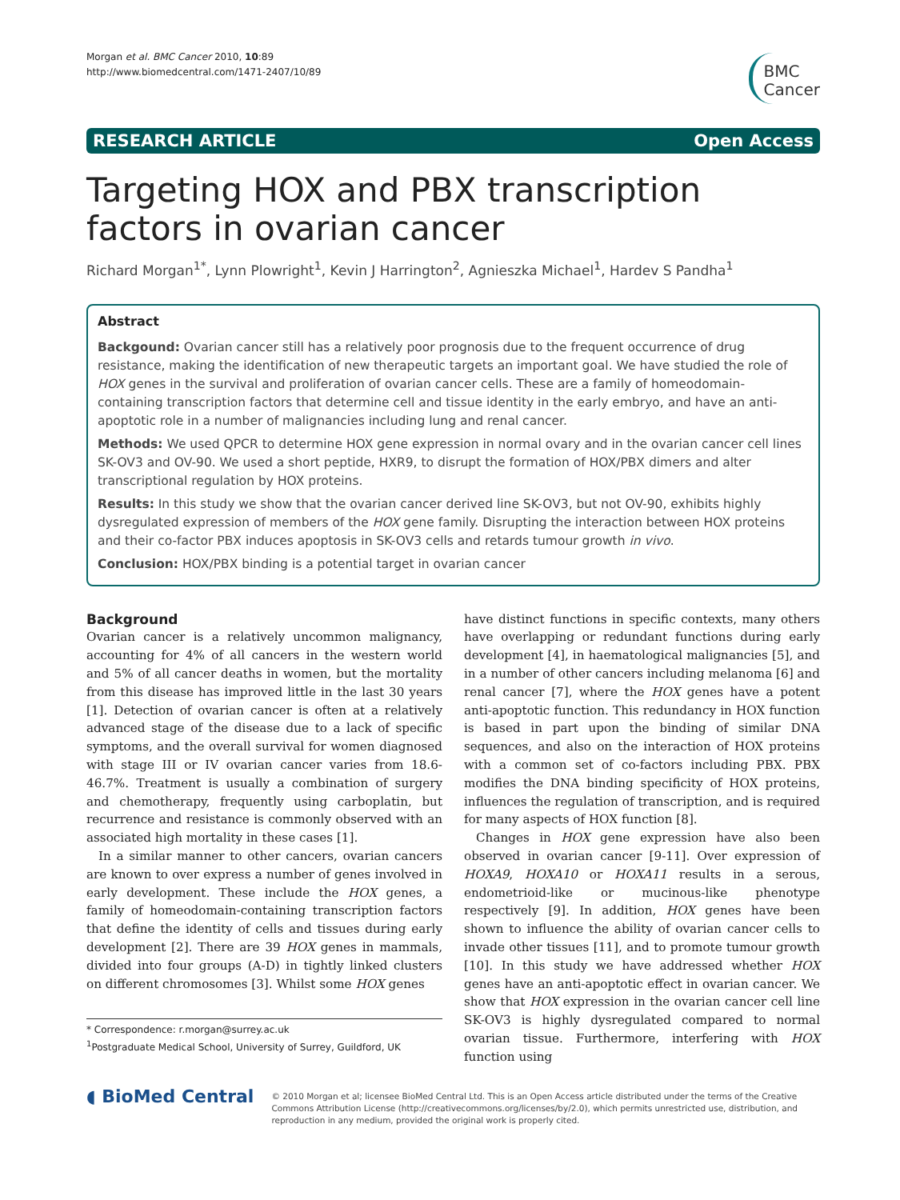Morgan et al. BMC Cancer 2010, 10:89
http://www.biomedcentral.com/1471-2407/10/89
BMC
Cancer
RESEARCH ARTICLE Open Access
Targeting HOX and PBX transcription factors in ovarian cancer
Richard Morgan<sup>1*</sup>, Lynn Plowright<sup>1</sup>, Kevin J Harrington<sup>2</sup>, Agnieszka Michael<sup>1</sup>, Hardev S Pandha<sup>1</sup>
Abstract
Backgound: Ovarian cancer still has a relatively poor prognosis due to the frequent occurrence of drug resistance, making the identification of new therapeutic targets an important goal. We have studied the role of HOX genes in the survival and proliferation of ovarian cancer cells. These are a family of homeodomain-containing transcription factors that determine cell and tissue identity in the early embryo, and have an anti-apoptotic role in a number of malignancies including lung and renal cancer.
Methods: We used QPCR to determine HOX gene expression in normal ovary and in the ovarian cancer cell lines SK-OV3 and OV-90. We used a short peptide, HXR9, to disrupt the formation of HOX/PBX dimers and alter transcriptional regulation by HOX proteins.
Results: In this study we show that the ovarian cancer derived line SK-OV3, but not OV-90, exhibits highly dysregulated expression of members of the HOX gene family. Disrupting the interaction between HOX proteins and their co-factor PBX induces apoptosis in SK-OV3 cells and retards tumour growth in vivo.
Conclusion: HOX/PBX binding is a potential target in ovarian cancer
Background
Ovarian cancer is a relatively uncommon malignancy, accounting for 4% of all cancers in the western world and 5% of all cancer deaths in women, but the mortality from this disease has improved little in the last 30 years [1]. Detection of ovarian cancer is often at a relatively advanced stage of the disease due to a lack of specific symptoms, and the overall survival for women diagnosed with stage III or IV ovarian cancer varies from 18.6-46.7%. Treatment is usually a combination of surgery and chemotherapy, frequently using carboplatin, but recurrence and resistance is commonly observed with an associated high mortality in these cases [1].
In a similar manner to other cancers, ovarian cancers are known to over express a number of genes involved in early development. These include the HOX genes, a family of homeodomain-containing transcription factors that define the identity of cells and tissues during early development [2]. There are 39 HOX genes in mammals, divided into four groups (A-D) in tightly linked clusters on different chromosomes [3]. Whilst some HOX genes
* Correspondence: r.morgan@surrey.ac.uk
<sup>1</sup> Postgraduate Medical School, University of Surrey, Guildford, UK
have distinct functions in specific contexts, many others have overlapping or redundant functions during early development [4], in haematological malignancies [5], and in a number of other cancers including melanoma [6] and renal cancer [7], where the HOX genes have a potent anti-apoptotic function. This redundancy in HOX function is based in part upon the binding of similar DNA sequences, and also on the interaction of HOX proteins with a common set of co-factors including PBX. PBX modifies the DNA binding specificity of HOX proteins, influences the regulation of transcription, and is required for many aspects of HOX function [8].
Changes in HOX gene expression have also been observed in ovarian cancer [9-11]. Over expression of HOXA9, HOXA10 or HOXA11 results in a serous, endometrioid-like or mucinous-like phenotype respectively [9]. In addition, HOX genes have been shown to influence the ability of ovarian cancer cells to invade other tissues [11], and to promote tumour growth [10]. In this study we have addressed whether HOX genes have an anti-apoptotic effect in ovarian cancer. We show that HOX expression in the ovarian cancer cell line SK-OV3 is highly dysregulated compared to normal ovarian tissue. Furthermore, interfering with HOX function using
◖ BioMed Central
© 2010 Morgan et al; licensee BioMed Central Ltd. This is an Open Access article distributed under the terms of the Creative Commons Attribution License (http://creativecommons.org/licenses/by/2.0), which permits unrestricted use, distribution, and reproduction in any medium, provided the original work is properly cited.